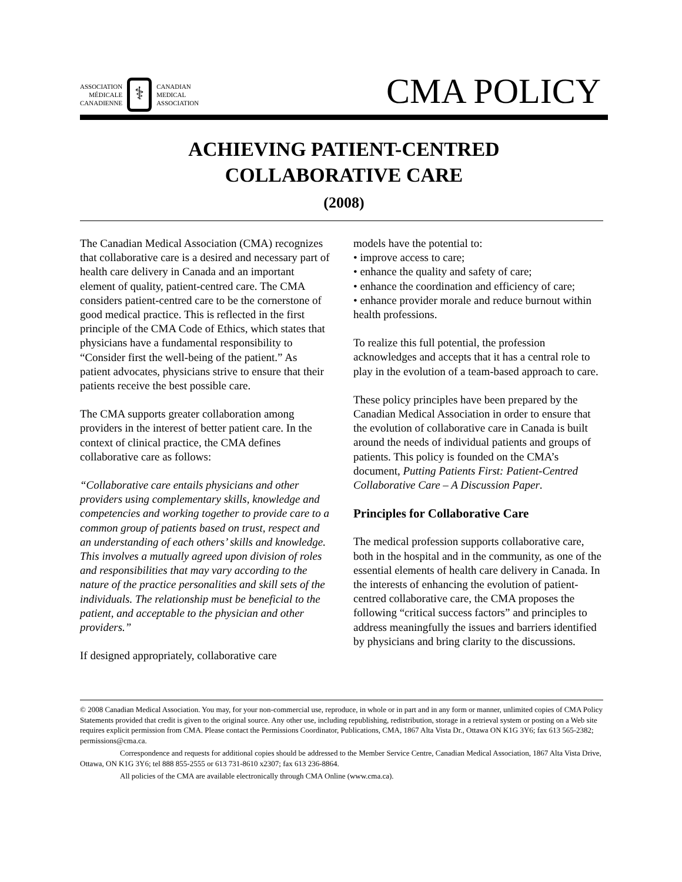ASSOCIATION
MÉDICALE
CANADIENNE
⚕
CANADIAN
MEDICAL
ASSOCIATION
CMA POLICY
ACHIEVING PATIENT-CENTRED
COLLABORATIVE CARE
(2008)
The Canadian Medical Association (CMA) recognizes that collaborative care is a desired and necessary part of health care delivery in Canada and an important element of quality, patient-centred care. The CMA considers patient-centred care to be the cornerstone of good medical practice. This is reflected in the first principle of the CMA Code of Ethics, which states that physicians have a fundamental responsibility to “Consider first the well-being of the patient.” As patient advocates, physicians strive to ensure that their patients receive the best possible care.
The CMA supports greater collaboration among providers in the interest of better patient care. In the context of clinical practice, the CMA defines collaborative care as follows:
“Collaborative care entails physicians and other providers using complementary skills, knowledge and competencies and working together to provide care to a common group of patients based on trust, respect and an understanding of each others’ skills and knowledge. This involves a mutually agreed upon division of roles and responsibilities that may vary according to the nature of the practice personalities and skill sets of the individuals. The relationship must be beneficial to the patient, and acceptable to the physician and other providers.”
If designed appropriately, collaborative care
models have the potential to:
• improve access to care;
• enhance the quality and safety of care;
• enhance the coordination and efficiency of care;
• enhance provider morale and reduce burnout within health professions.
To realize this full potential, the profession acknowledges and accepts that it has a central role to play in the evolution of a team-based approach to care.
These policy principles have been prepared by the Canadian Medical Association in order to ensure that the evolution of collaborative care in Canada is built around the needs of individual patients and groups of patients. This policy is founded on the CMA’s document, Putting Patients First: Patient-Centred Collaborative Care – A Discussion Paper.
Principles for Collaborative Care
The medical profession supports collaborative care, both in the hospital and in the community, as one of the essential elements of health care delivery in Canada. In the interests of enhancing the evolution of patient-centred collaborative care, the CMA proposes the following “critical success factors” and principles to address meaningfully the issues and barriers identified by physicians and bring clarity to the discussions.
© 2008 Canadian Medical Association. You may, for your non-commercial use, reproduce, in whole or in part and in any form or manner, unlimited copies of CMA Policy Statements provided that credit is given to the original source. Any other use, including republishing, redistribution, storage in a retrieval system or posting on a Web site requires explicit permission from CMA. Please contact the Permissions Coordinator, Publications, CMA, 1867 Alta Vista Dr., Ottawa ON K1G 3Y6; fax 613 565-2382; permissions@cma.ca.
Correspondence and requests for additional copies should be addressed to the Member Service Centre, Canadian Medical Association, 1867 Alta Vista Drive, Ottawa, ON K1G 3Y6; tel 888 855-2555 or 613 731-8610 x2307; fax 613 236-8864.
All policies of the CMA are available electronically through CMA Online (www.cma.ca).